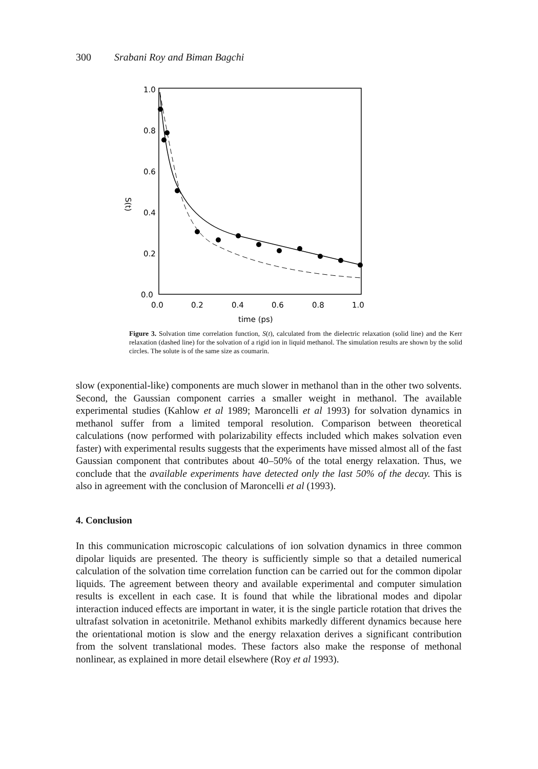300 Srabani Roy and Biman Bagchi
1.0
0.8
0.6
0.4
0.2
0.0
0.0
0.2
0.4
0.6
0.8
1.0
time (ps)
S(t)
Figure 3. Solvation time correlation function, S(t), calculated from the dielectric relaxation (solid line) and the Kerr relaxation (dashed line) for the solvation of a rigid ion in liquid methanol. The simulation results are shown by the solid circles. The solute is of the same size as coumarin.
slow (exponential-like) components are much slower in methanol than in the other two solvents. Second, the Gaussian component carries a smaller weight in methanol. The available experimental studies (Kahlow et al 1989; Maroncelli et al 1993) for solvation dynamics in methanol suffer from a limited temporal resolution. Comparison between theoretical calculations (now performed with polarizability effects included which makes solvation even faster) with experimental results suggests that the experiments have missed almost all of the fast Gaussian component that contributes about 40–50% of the total energy relaxation. Thus, we conclude that the available experiments have detected only the last 50% of the decay. This is also in agreement with the conclusion of Maroncelli et al (1993).
4. Conclusion
In this communication microscopic calculations of ion solvation dynamics in three common dipolar liquids are presented. The theory is sufficiently simple so that a detailed numerical calculation of the solvation time correlation function can be carried out for the common dipolar liquids. The agreement between theory and available experimental and computer simulation results is excellent in each case. It is found that while the librational modes and dipolar interaction induced effects are important in water, it is the single particle rotation that drives the ultrafast solvation in acetonitrile. Methanol exhibits markedly different dynamics because here the orientational motion is slow and the energy relaxation derives a significant contribution from the solvent translational modes. These factors also make the response of methonal nonlinear, as explained in more detail elsewhere (Roy et al 1993).